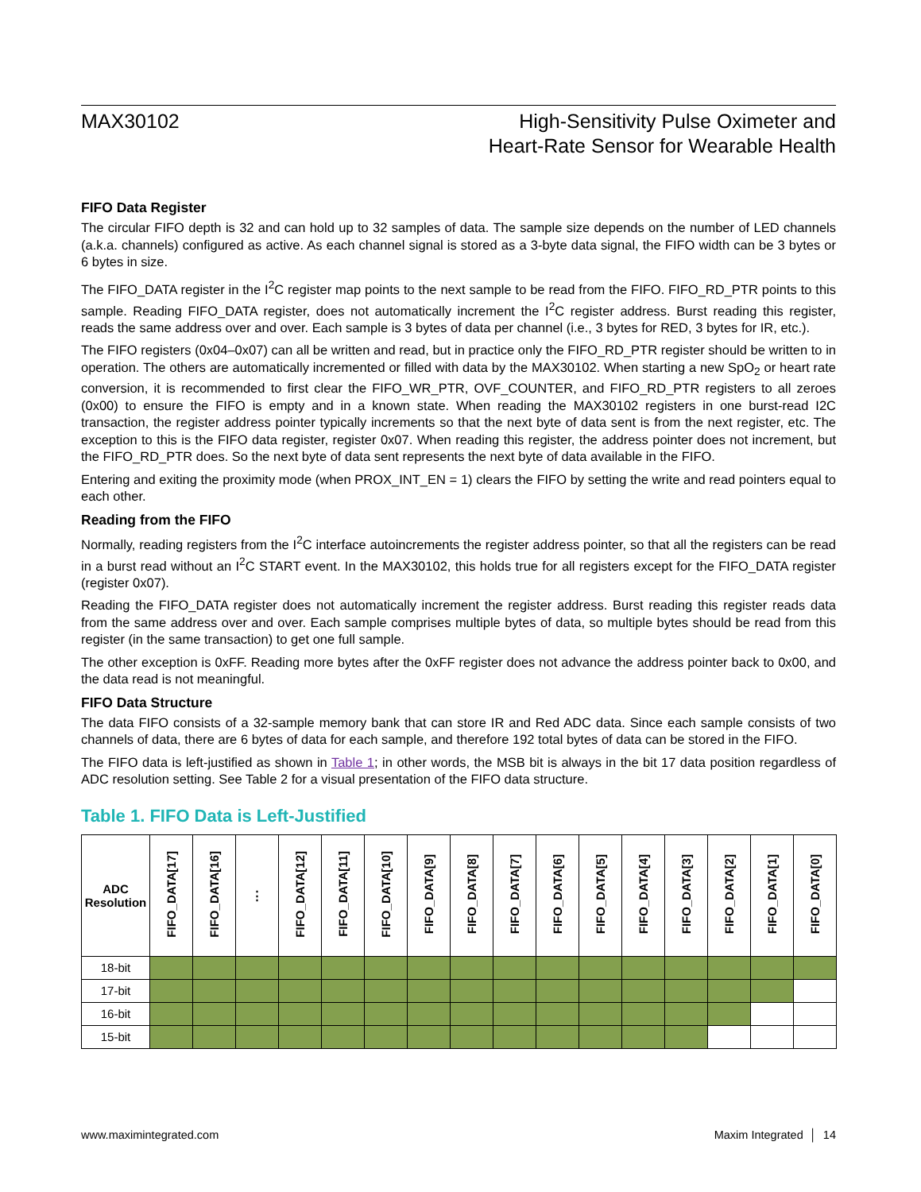MAX30102 High-Sensitivity Pulse Oximeter and
Heart-Rate Sensor for Wearable Health
FIFO Data Register
The circular FIFO depth is 32 and can hold up to 32 samples of data. The sample size depends on the number of LED channels (a.k.a. channels) configured as active. As each channel signal is stored as a 3-byte data signal, the FIFO width can be 3 bytes or 6 bytes in size.
The FIFO_DATA register in the I<sup>2</sup>C register map points to the next sample to be read from the FIFO. FIFO_RD_PTR points to this sample. Reading FIFO_DATA register, does not automatically increment the I<sup>2</sup>C register address. Burst reading this register, reads the same address over and over. Each sample is 3 bytes of data per channel (i.e., 3 bytes for RED, 3 bytes for IR, etc.).
The FIFO registers (0x04–0x07) can all be written and read, but in practice only the FIFO_RD_PTR register should be written to in operation. The others are automatically incremented or filled with data by the MAX30102. When starting a new SpO<sub>2</sub> or heart rate conversion, it is recommended to first clear the FIFO_WR_PTR, OVF_COUNTER, and FIFO_RD_PTR registers to all zeroes (0x00) to ensure the FIFO is empty and in a known state. When reading the MAX30102 registers in one burst-read I2C transaction, the register address pointer typically increments so that the next byte of data sent is from the next register, etc. The exception to this is the FIFO data register, register 0x07. When reading this register, the address pointer does not increment, but the FIFO_RD_PTR does. So the next byte of data sent represents the next byte of data available in the FIFO.
Entering and exiting the proximity mode (when PROX_INT_EN = 1) clears the FIFO by setting the write and read pointers equal to each other.
Reading from the FIFO
Normally, reading registers from the I<sup>2</sup>C interface autoincrements the register address pointer, so that all the registers can be read in a burst read without an I<sup>2</sup>C START event. In the MAX30102, this holds true for all registers except for the FIFO_DATA register (register 0x07).
Reading the FIFO_DATA register does not automatically increment the register address. Burst reading this register reads data from the same address over and over. Each sample comprises multiple bytes of data, so multiple bytes should be read from this register (in the same transaction) to get one full sample.
The other exception is 0xFF. Reading more bytes after the 0xFF register does not advance the address pointer back to 0x00, and the data read is not meaningful.
FIFO Data Structure
The data FIFO consists of a 32-sample memory bank that can store IR and Red ADC data. Since each sample consists of two channels of data, there are 6 bytes of data for each sample, and therefore 192 total bytes of data can be stored in the FIFO.
The FIFO data is left-justified as shown in Table 1; in other words, the MSB bit is always in the bit 17 data position regardless of ADC resolution setting. See Table 2 for a visual presentation of the FIFO data structure.
Table 1. FIFO Data is Left-Justified
| ADC Resolution | FIFO_DATA[17] | FIFO_DATA[16] | ⋮ | FIFO_DATA[12] | FIFO_DATA[11] | FIFO_DATA[10] | FIFO_DATA[9] | FIFO_DATA[8] | FIFO_DATA[7] | FIFO_DATA[6] | FIFO_DATA[5] | FIFO_DATA[4] | FIFO_DATA[3] | FIFO_DATA[2] | FIFO_DATA[1] | FIFO_DATA[0] |
| --- | --- | --- | --- | --- | --- | --- | --- | --- | --- | --- | --- | --- | --- | --- | --- | --- |
| 18-bit | | | | | | | | | | | | | | | | |
| 17-bit | | | | | | | | | | | | | | | | |
| 16-bit | | | | | | | | | | | | | | | | |
| 15-bit | | | | | | | | | | | | | | | | |
www.maximintegrated.com Maxim Integrated │ 14